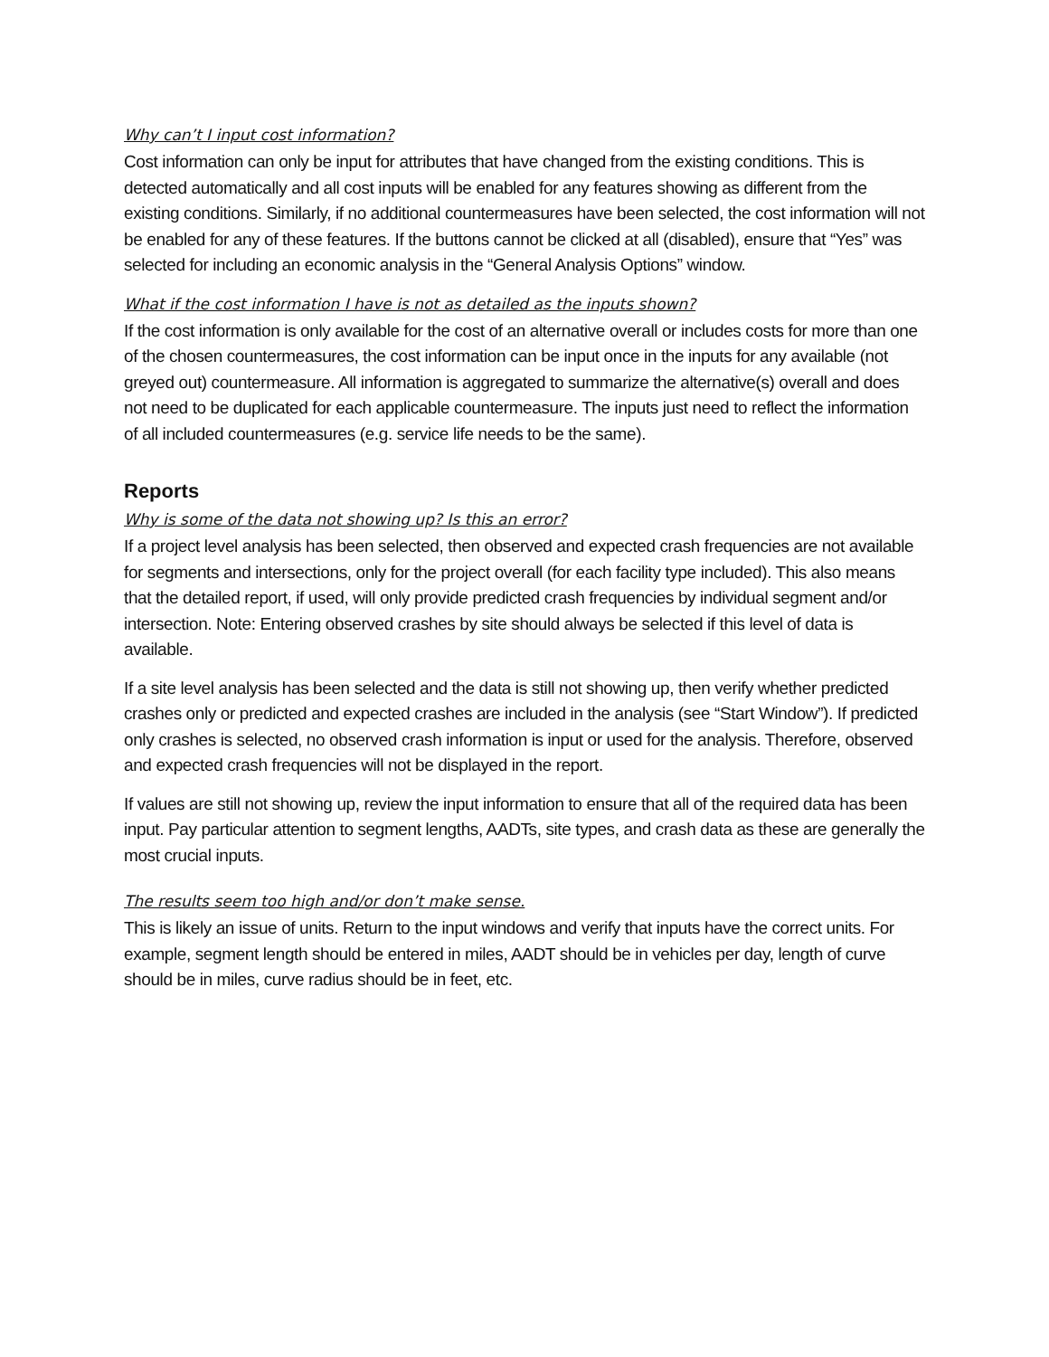Why can’t I input cost information?
Cost information can only be input for attributes that have changed from the existing conditions. This is detected automatically and all cost inputs will be enabled for any features showing as different from the existing conditions. Similarly, if no additional countermeasures have been selected, the cost information will not be enabled for any of these features. If the buttons cannot be clicked at all (disabled), ensure that “Yes” was selected for including an economic analysis in the “General Analysis Options” window.
What if the cost information I have is not as detailed as the inputs shown?
If the cost information is only available for the cost of an alternative overall or includes costs for more than one of the chosen countermeasures, the cost information can be input once in the inputs for any available (not greyed out) countermeasure. All information is aggregated to summarize the alternative(s) overall and does not need to be duplicated for each applicable countermeasure. The inputs just need to reflect the information of all included countermeasures (e.g. service life needs to be the same).
Reports
Why is some of the data not showing up? Is this an error?
If a project level analysis has been selected, then observed and expected crash frequencies are not available for segments and intersections, only for the project overall (for each facility type included). This also means that the detailed report, if used, will only provide predicted crash frequencies by individual segment and/or intersection. Note: Entering observed crashes by site should always be selected if this level of data is available.
If a site level analysis has been selected and the data is still not showing up, then verify whether predicted crashes only or predicted and expected crashes are included in the analysis (see “Start Window”). If predicted only crashes is selected, no observed crash information is input or used for the analysis. Therefore, observed and expected crash frequencies will not be displayed in the report.
If values are still not showing up, review the input information to ensure that all of the required data has been input. Pay particular attention to segment lengths, AADTs, site types, and crash data as these are generally the most crucial inputs.
The results seem too high and/or don’t make sense.
This is likely an issue of units. Return to the input windows and verify that inputs have the correct units. For example, segment length should be entered in miles, AADT should be in vehicles per day, length of curve should be in miles, curve radius should be in feet, etc.